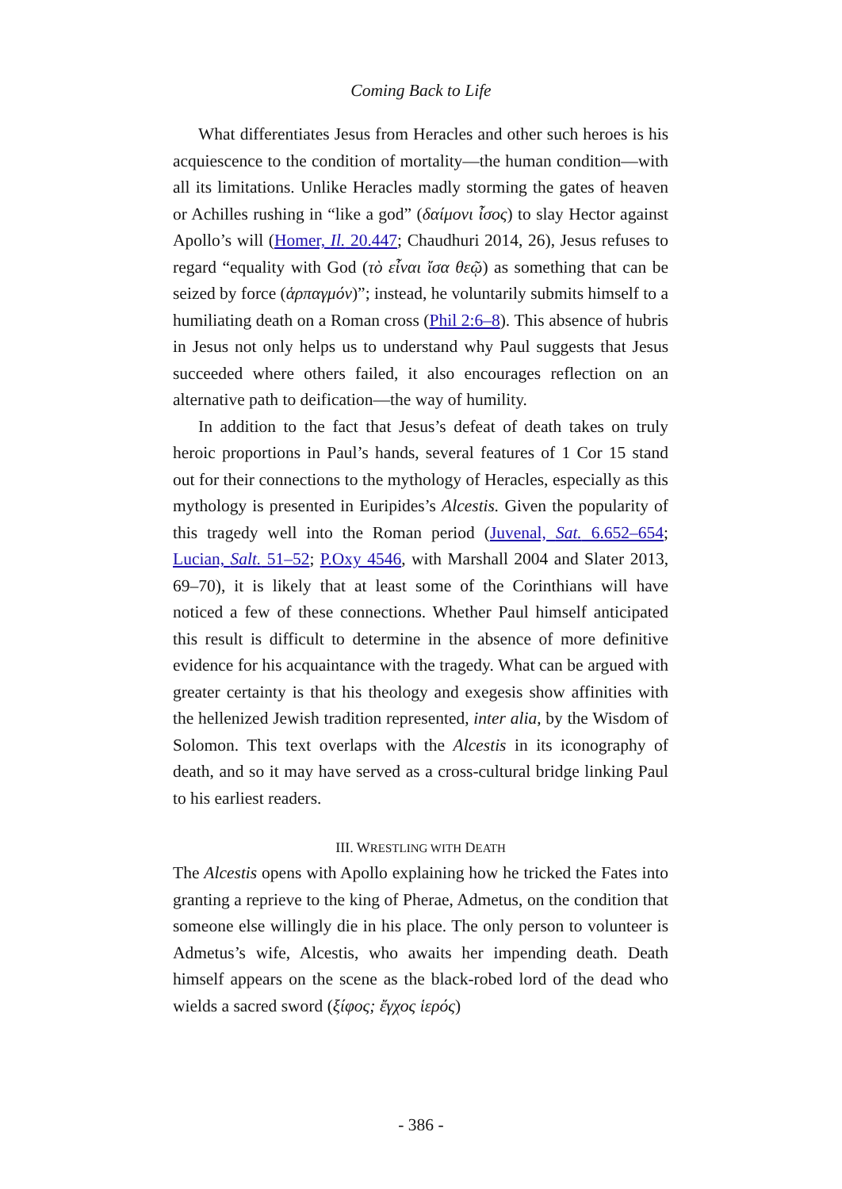Coming Back to Life
What differentiates Jesus from Heracles and other such heroes is his acquiescence to the condition of mortality—the human condition—with all its limitations. Unlike Heracles madly storming the gates of heaven or Achilles rushing in “like a god” (δαίμονι ἶσος) to slay Hector against Apollo’s will (Homer, Il. 20.447; Chaudhuri 2014, 26), Jesus refuses to regard “equality with God (τὸ εἶναι ἴσα θεῷ) as something that can be seized by force (ἁρπαγμόν)”; instead, he voluntarily submits himself to a humiliating death on a Roman cross (Phil 2:6–8). This absence of hubris in Jesus not only helps us to understand why Paul suggests that Jesus succeeded where others failed, it also encourages reflection on an alternative path to deification—the way of humility.
In addition to the fact that Jesus’s defeat of death takes on truly heroic proportions in Paul’s hands, several features of 1 Cor 15 stand out for their connections to the mythology of Heracles, especially as this mythology is presented in Euripides’s Alcestis. Given the popularity of this tragedy well into the Roman period (Juvenal, Sat. 6.652–654; Lucian, Salt. 51–52; P.Oxy 4546, with Marshall 2004 and Slater 2013, 69–70), it is likely that at least some of the Corinthians will have noticed a few of these connections. Whether Paul himself anticipated this result is difficult to determine in the absence of more definitive evidence for his acquaintance with the tragedy. What can be argued with greater certainty is that his theology and exegesis show affinities with the hellenized Jewish tradition represented, inter alia, by the Wisdom of Solomon. This text overlaps with the Alcestis in its iconography of death, and so it may have served as a cross-cultural bridge linking Paul to his earliest readers.
III. WRESTLING WITH DEATH
The Alcestis opens with Apollo explaining how he tricked the Fates into granting a reprieve to the king of Pherae, Admetus, on the condition that someone else willingly die in his place. The only person to volunteer is Admetus’s wife, Alcestis, who awaits her impending death. Death himself appears on the scene as the black-robed lord of the dead who wields a sacred sword (ξίφος; ἔγχος ἱερός)
- 386 -